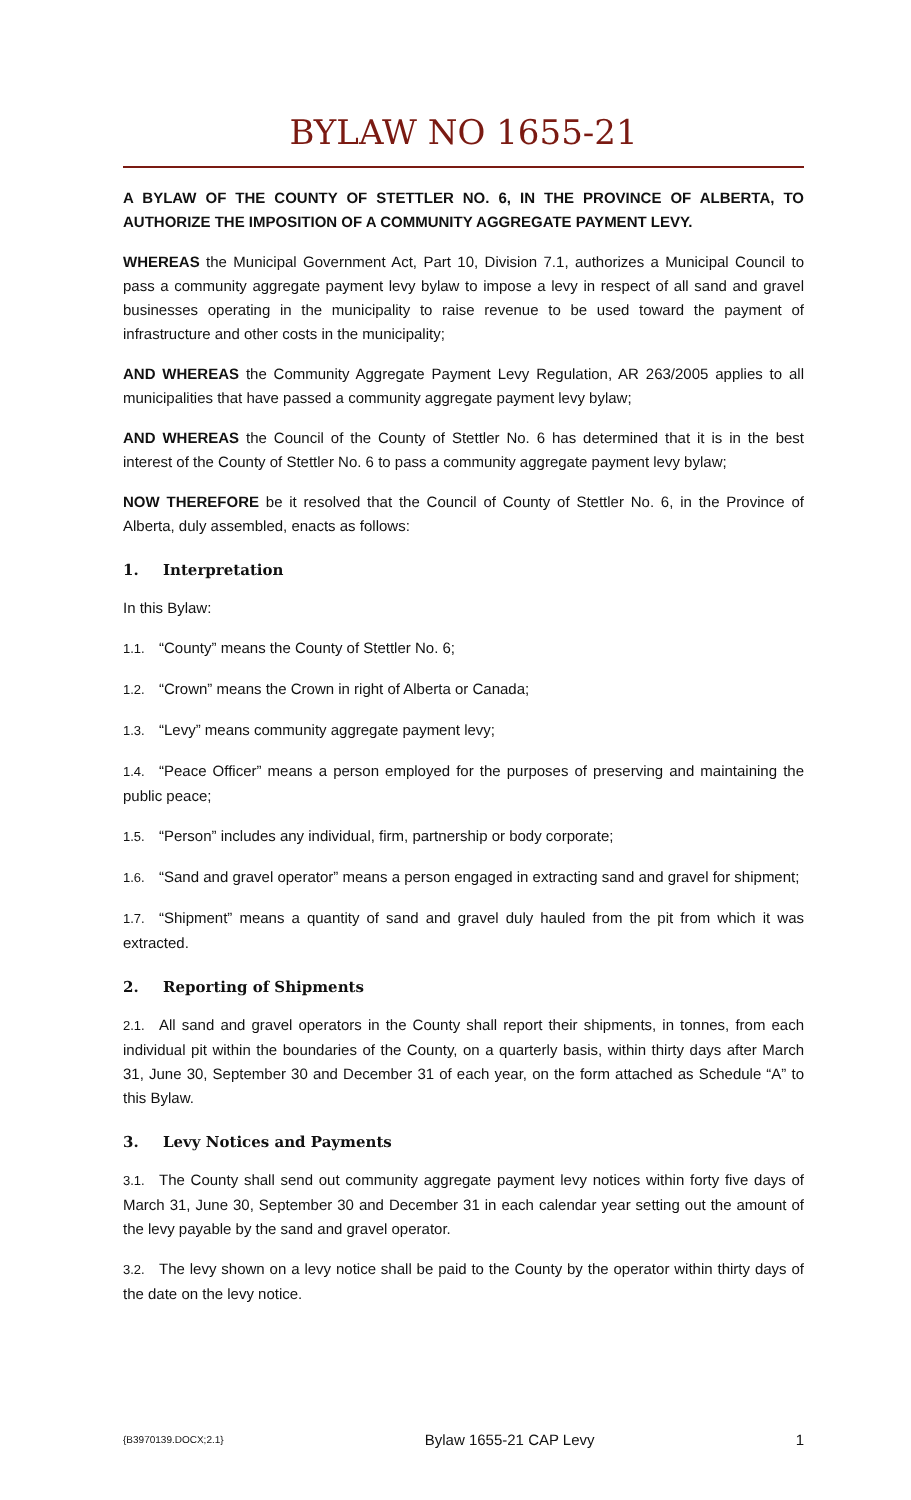BYLAW NO 1655-21
A BYLAW OF THE COUNTY OF STETTLER NO. 6, IN THE PROVINCE OF ALBERTA, TO AUTHORIZE THE IMPOSITION OF A COMMUNITY AGGREGATE PAYMENT LEVY.
WHEREAS the Municipal Government Act, Part 10, Division 7.1, authorizes a Municipal Council to pass a community aggregate payment levy bylaw to impose a levy in respect of all sand and gravel businesses operating in the municipality to raise revenue to be used toward the payment of infrastructure and other costs in the municipality;
AND WHEREAS the Community Aggregate Payment Levy Regulation, AR 263/2005 applies to all municipalities that have passed a community aggregate payment levy bylaw;
AND WHEREAS the Council of the County of Stettler No. 6 has determined that it is in the best interest of the County of Stettler No. 6 to pass a community aggregate payment levy bylaw;
NOW THEREFORE be it resolved that the Council of County of Stettler No. 6, in the Province of Alberta, duly assembled, enacts as follows:
1. Interpretation
In this Bylaw:
1.1. “County” means the County of Stettler No. 6;
1.2. “Crown” means the Crown in right of Alberta or Canada;
1.3. “Levy” means community aggregate payment levy;
1.4. “Peace Officer” means a person employed for the purposes of preserving and maintaining the public peace;
1.5. “Person” includes any individual, firm, partnership or body corporate;
1.6. “Sand and gravel operator” means a person engaged in extracting sand and gravel for shipment;
1.7. “Shipment” means a quantity of sand and gravel duly hauled from the pit from which it was extracted.
2. Reporting of Shipments
2.1. All sand and gravel operators in the County shall report their shipments, in tonnes, from each individual pit within the boundaries of the County, on a quarterly basis, within thirty days after March 31, June 30, September 30 and December 31 of each year, on the form attached as Schedule “A” to this Bylaw.
3. Levy Notices and Payments
3.1. The County shall send out community aggregate payment levy notices within forty five days of March 31, June 30, September 30 and December 31 in each calendar year setting out the amount of the levy payable by the sand and gravel operator.
3.2. The levy shown on a levy notice shall be paid to the County by the operator within thirty days of the date on the levy notice.
{B3970139.DOCX;2.1} Bylaw 1655-21 CAP Levy 1